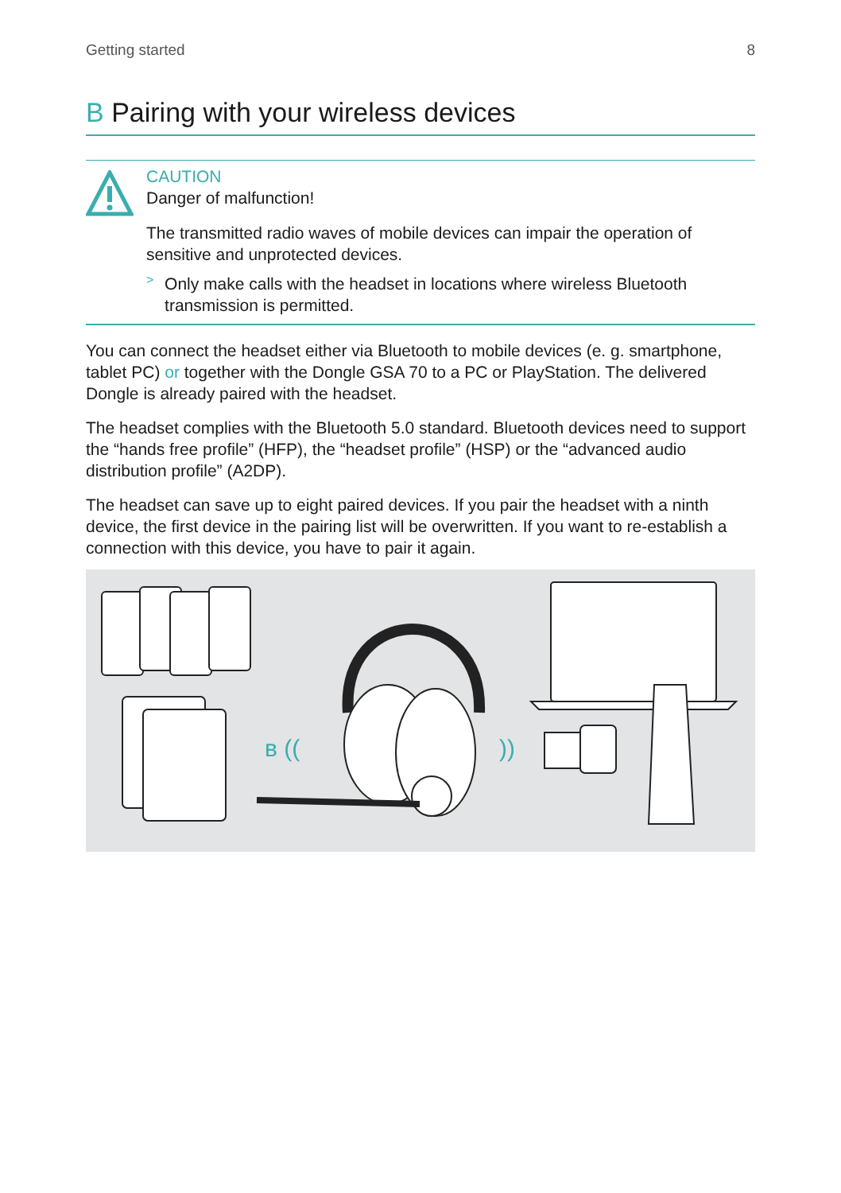Getting started 8
B Pairing with your wireless devices
CAUTION
Danger of malfunction!
The transmitted radio waves of mobile devices can impair the operation of sensitive and unprotected devices.
>
Only make calls with the headset in locations where wireless Bluetooth transmission is permitted.
You can connect the headset either via Bluetooth to mobile devices (e. g. smartphone, tablet PC) or together with the Dongle GSA 70 to a PC or PlayStation. The delivered Dongle is already paired with the headset.
The headset complies with the Bluetooth 5.0 standard. Bluetooth devices need to support the “hands free profile” (HFP), the “headset profile” (HSP) or the “advanced audio distribution profile” (A2DP).
The headset can save up to eight paired devices. If you pair the headset with a ninth device, the first device in the pairing list will be overwritten. If you want to re-establish a connection with this device, you have to pair it again.
ʙ ((
))